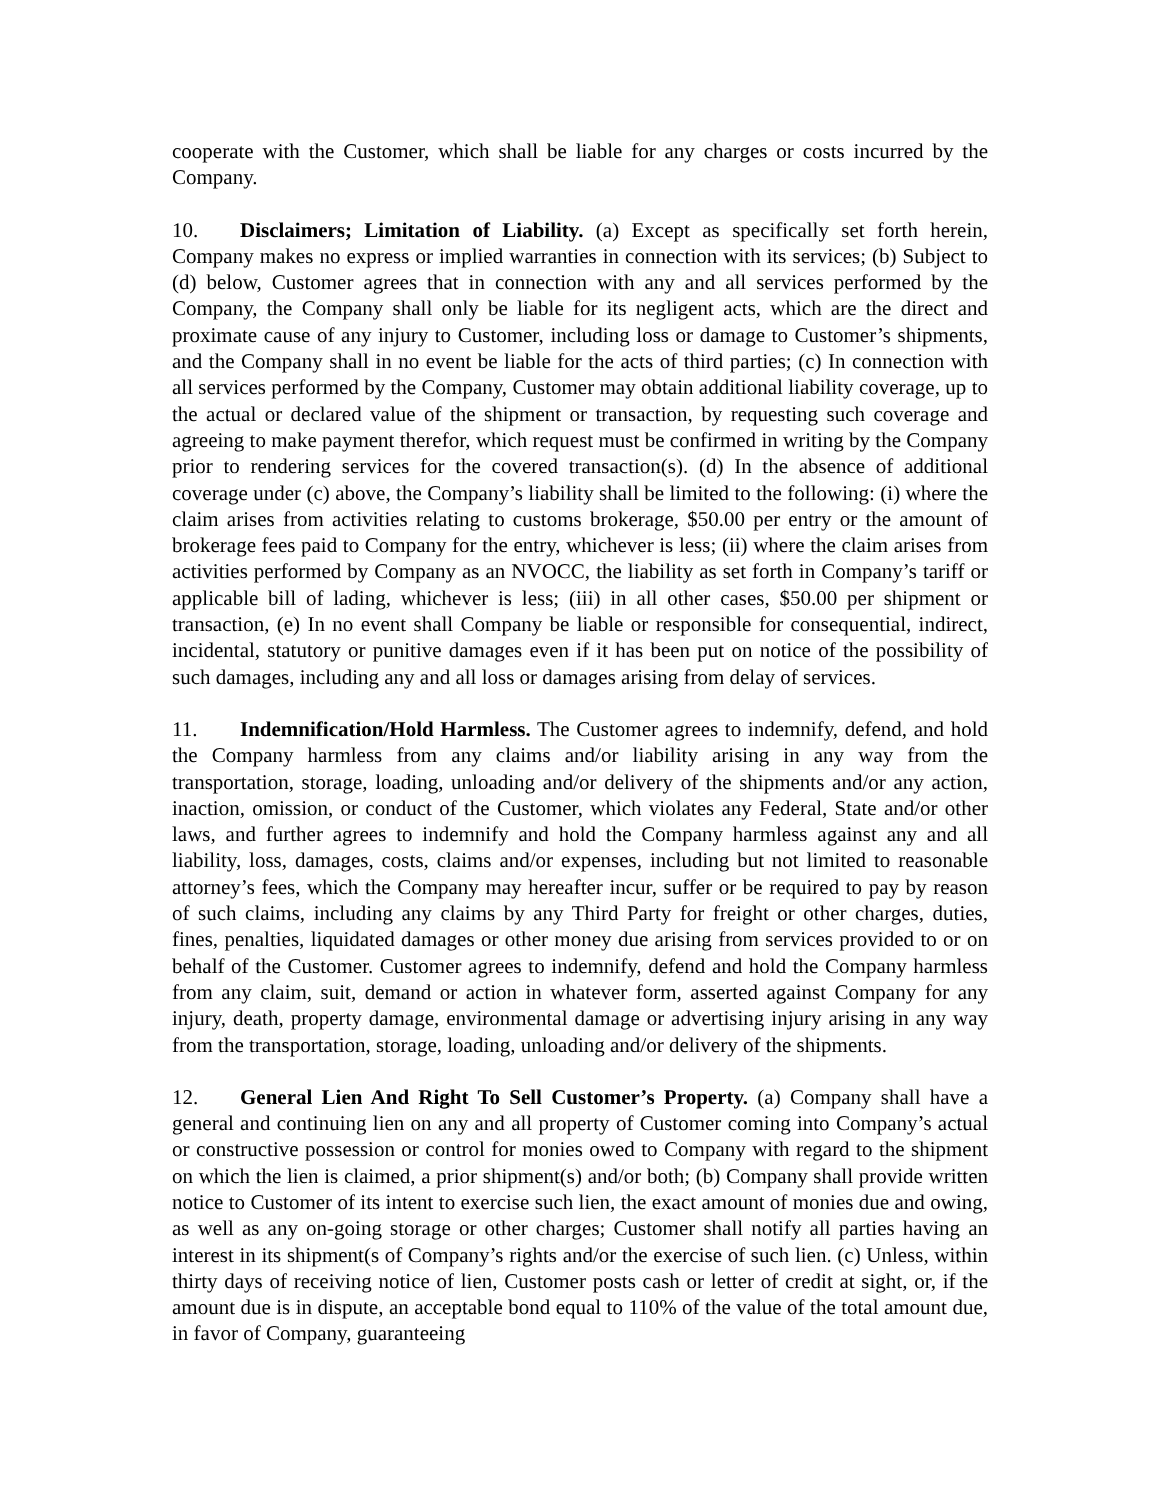cooperate with the Customer, which shall be liable for any charges or costs incurred by the Company.
10. Disclaimers; Limitation of Liability. (a) Except as specifically set forth herein, Company makes no express or implied warranties in connection with its services; (b) Subject to (d) below, Customer agrees that in connection with any and all services performed by the Company, the Company shall only be liable for its negligent acts, which are the direct and proximate cause of any injury to Customer, including loss or damage to Customer’s shipments, and the Company shall in no event be liable for the acts of third parties; (c) In connection with all services performed by the Company, Customer may obtain additional liability coverage, up to the actual or declared value of the shipment or transaction, by requesting such coverage and agreeing to make payment therefor, which request must be confirmed in writing by the Company prior to rendering services for the covered transaction(s). (d) In the absence of additional coverage under (c) above, the Company’s liability shall be limited to the following: (i) where the claim arises from activities relating to customs brokerage, $50.00 per entry or the amount of brokerage fees paid to Company for the entry, whichever is less; (ii) where the claim arises from activities performed by Company as an NVOCC, the liability as set forth in Company’s tariff or applicable bill of lading, whichever is less; (iii) in all other cases, $50.00 per shipment or transaction, (e) In no event shall Company be liable or responsible for consequential, indirect, incidental, statutory or punitive damages even if it has been put on notice of the possibility of such damages, including any and all loss or damages arising from delay of services.
11. Indemnification/Hold Harmless. The Customer agrees to indemnify, defend, and hold the Company harmless from any claims and/or liability arising in any way from the transportation, storage, loading, unloading and/or delivery of the shipments and/or any action, inaction, omission, or conduct of the Customer, which violates any Federal, State and/or other laws, and further agrees to indemnify and hold the Company harmless against any and all liability, loss, damages, costs, claims and/or expenses, including but not limited to reasonable attorney’s fees, which the Company may hereafter incur, suffer or be required to pay by reason of such claims, including any claims by any Third Party for freight or other charges, duties, fines, penalties, liquidated damages or other money due arising from services provided to or on behalf of the Customer. Customer agrees to indemnify, defend and hold the Company harmless from any claim, suit, demand or action in whatever form, asserted against Company for any injury, death, property damage, environmental damage or advertising injury arising in any way from the transportation, storage, loading, unloading and/or delivery of the shipments.
12. General Lien And Right To Sell Customer’s Property. (a) Company shall have a general and continuing lien on any and all property of Customer coming into Company’s actual or constructive possession or control for monies owed to Company with regard to the shipment on which the lien is claimed, a prior shipment(s) and/or both; (b) Company shall provide written notice to Customer of its intent to exercise such lien, the exact amount of monies due and owing, as well as any on-going storage or other charges; Customer shall notify all parties having an interest in its shipment(s of Company’s rights and/or the exercise of such lien. (c) Unless, within thirty days of receiving notice of lien, Customer posts cash or letter of credit at sight, or, if the amount due is in dispute, an acceptable bond equal to 110% of the value of the total amount due, in favor of Company, guaranteeing